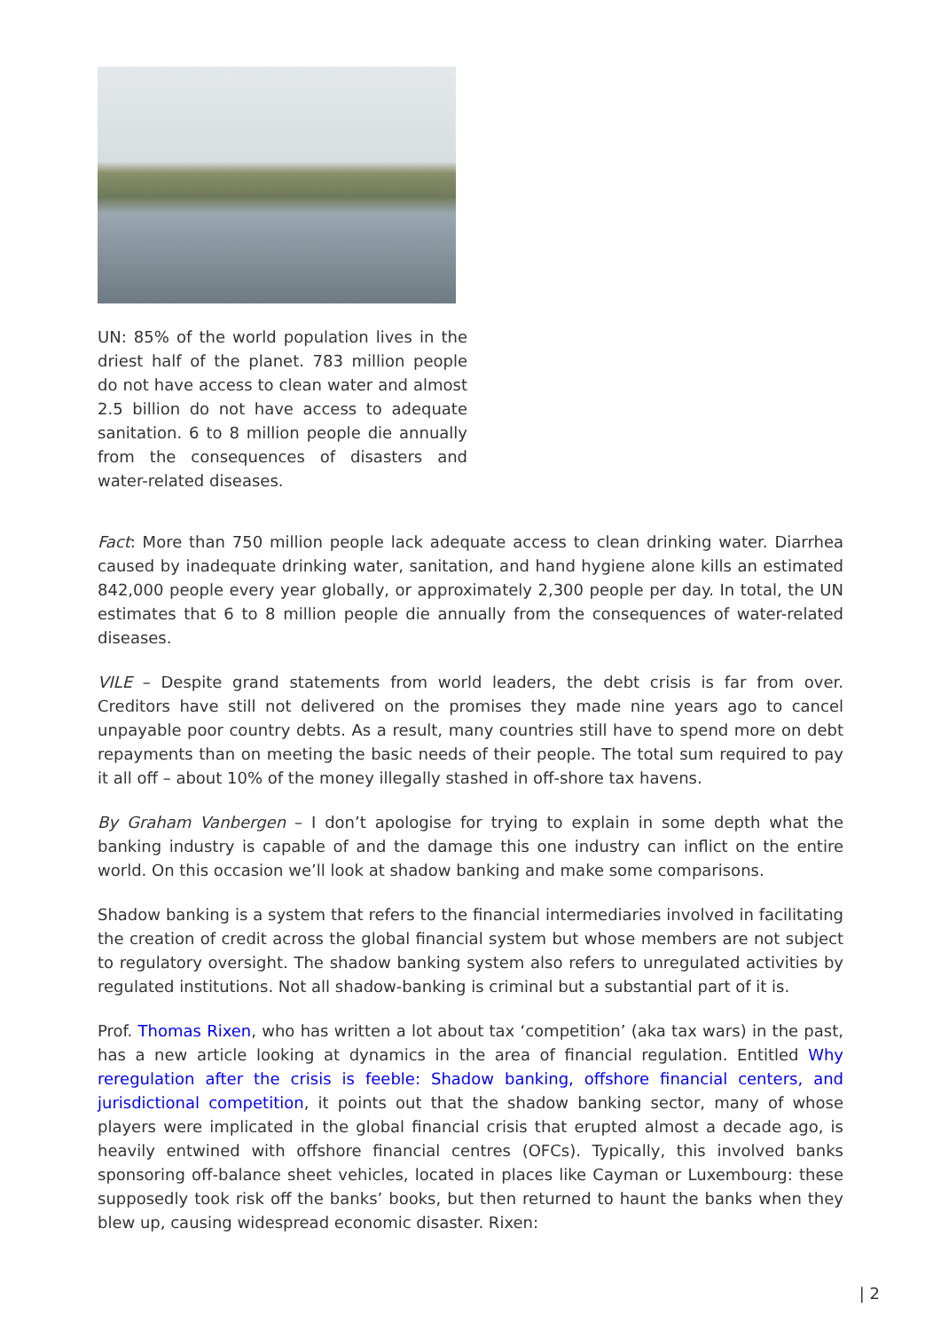UN: 85% of the world population lives in the driest half of the planet. 783 million people do not have access to clean water and almost 2.5 billion do not have access to adequate sanitation. 6 to 8 million people die annually from the consequences of disasters and water-related diseases.
Fact: More than 750 million people lack adequate access to clean drinking water. Diarrhea caused by inadequate drinking water, sanitation, and hand hygiene alone kills an estimated 842,000 people every year globally, or approximately 2,300 people per day. In total, the UN estimates that 6 to 8 million people die annually from the consequences of water-related diseases.
VILE – Despite grand statements from world leaders, the debt crisis is far from over. Creditors have still not delivered on the promises they made nine years ago to cancel unpayable poor country debts. As a result, many countries still have to spend more on debt repayments than on meeting the basic needs of their people. The total sum required to pay it all off – about 10% of the money illegally stashed in off-shore tax havens.
By Graham Vanbergen – I don’t apologise for trying to explain in some depth what the banking industry is capable of and the damage this one industry can inflict on the entire world. On this occasion we’ll look at shadow banking and make some comparisons.
Shadow banking is a system that refers to the financial intermediaries involved in facilitating the creation of credit across the global financial system but whose members are not subject to regulatory oversight. The shadow banking system also refers to unregulated activities by regulated institutions. Not all shadow-banking is criminal but a substantial part of it is.
Prof. Thomas Rixen, who has written a lot about tax ‘competition’ (aka tax wars) in the past, has a new article looking at dynamics in the area of financial regulation. Entitled Why reregulation after the crisis is feeble: Shadow banking, offshore financial centers, and jurisdictional competition, it points out that the shadow banking sector, many of whose players were implicated in the global financial crisis that erupted almost a decade ago, is heavily entwined with offshore financial centres (OFCs). Typically, this involved banks sponsoring off-balance sheet vehicles, located in places like Cayman or Luxembourg: these supposedly took risk off the banks’ books, but then returned to haunt the banks when they blew up, causing widespread economic disaster. Rixen:
| 2